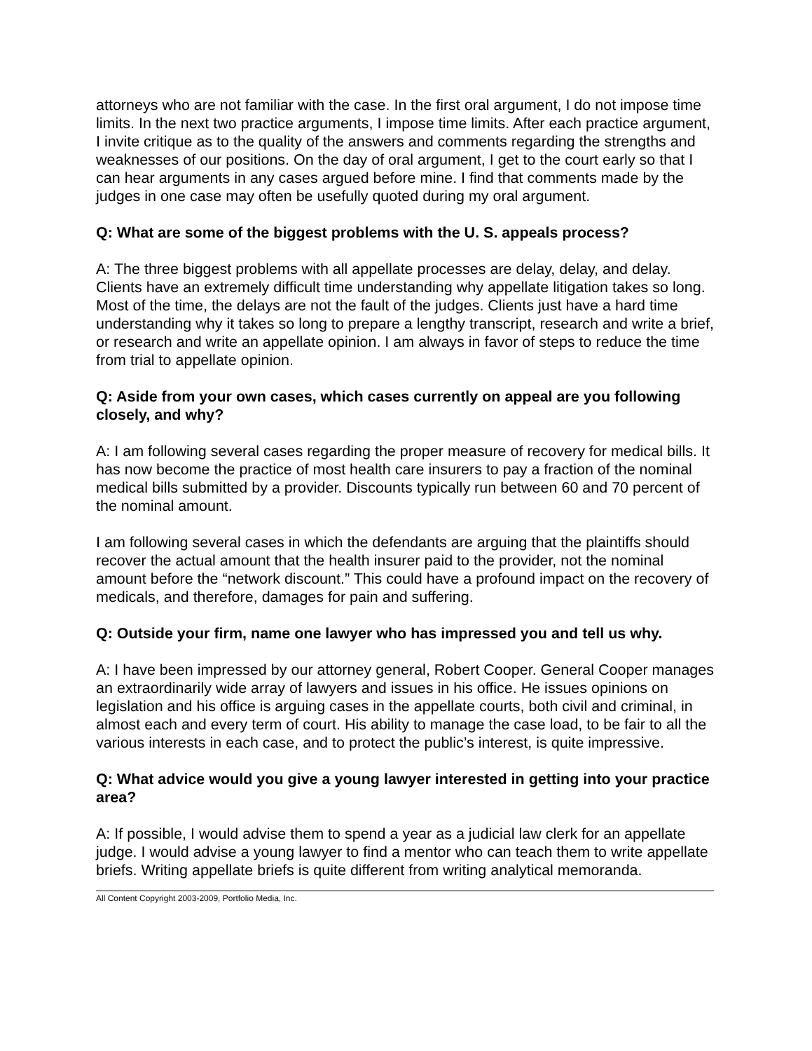attorneys who are not familiar with the case. In the first oral argument, I do not impose time limits. In the next two practice arguments, I impose time limits. After each practice argument, I invite critique as to the quality of the answers and comments regarding the strengths and weaknesses of our positions. On the day of oral argument, I get to the court early so that I can hear arguments in any cases argued before mine. I find that comments made by the judges in one case may often be usefully quoted during my oral argument.
Q: What are some of the biggest problems with the U. S. appeals process?
A: The three biggest problems with all appellate processes are delay, delay, and delay. Clients have an extremely difficult time understanding why appellate litigation takes so long. Most of the time, the delays are not the fault of the judges. Clients just have a hard time understanding why it takes so long to prepare a lengthy transcript, research and write a brief, or research and write an appellate opinion. I am always in favor of steps to reduce the time from trial to appellate opinion.
Q: Aside from your own cases, which cases currently on appeal are you following closely, and why?
A: I am following several cases regarding the proper measure of recovery for medical bills. It has now become the practice of most health care insurers to pay a fraction of the nominal medical bills submitted by a provider. Discounts typically run between 60 and 70 percent of the nominal amount.
I am following several cases in which the defendants are arguing that the plaintiffs should recover the actual amount that the health insurer paid to the provider, not the nominal amount before the “network discount.” This could have a profound impact on the recovery of medicals, and therefore, damages for pain and suffering.
Q: Outside your firm, name one lawyer who has impressed you and tell us why.
A: I have been impressed by our attorney general, Robert Cooper. General Cooper manages an extraordinarily wide array of lawyers and issues in his office. He issues opinions on legislation and his office is arguing cases in the appellate courts, both civil and criminal, in almost each and every term of court. His ability to manage the case load, to be fair to all the various interests in each case, and to protect the public’s interest, is quite impressive.
Q: What advice would you give a young lawyer interested in getting into your practice area?
A: If possible, I would advise them to spend a year as a judicial law clerk for an appellate judge. I would advise a young lawyer to find a mentor who can teach them to write appellate briefs. Writing appellate briefs is quite different from writing analytical memoranda.
All Content Copyright 2003-2009, Portfolio Media, Inc.